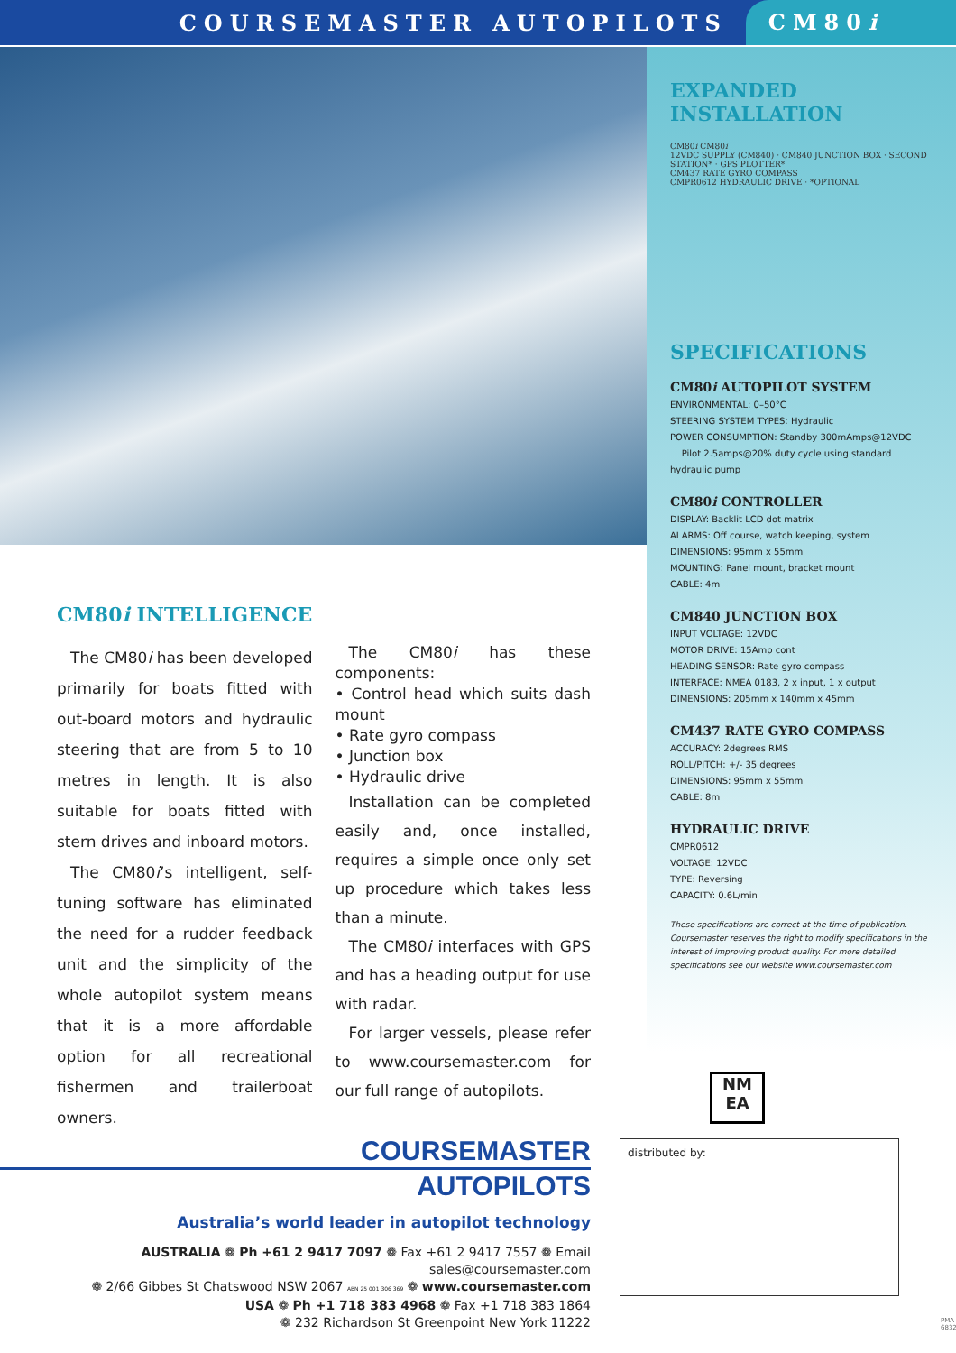COURSEMASTER AUTOPILOTS CM80i
EXPANDED
INSTALLATION
CM80i CM80i
12VDC SUPPLY (CM840) · CM840 JUNCTION BOX · SECOND STATION* · GPS PLOTTER*
CM437 RATE GYRO COMPASS
CMPR0612 HYDRAULIC DRIVE · *OPTIONAL
SPECIFICATIONS
CM80i AUTOPILOT SYSTEM
ENVIRONMENTAL: 0–50°C
STEERING SYSTEM TYPES: Hydraulic
POWER CONSUMPTION: Standby 300mAmps@12VDC
Pilot 2.5amps@20% duty cycle using standard hydraulic pump
CM80i CONTROLLER
DISPLAY: Backlit LCD dot matrix
ALARMS: Off course, watch keeping, system
DIMENSIONS: 95mm x 55mm
MOUNTING: Panel mount, bracket mount
CABLE: 4m
CM840 JUNCTION BOX
INPUT VOLTAGE: 12VDC
MOTOR DRIVE: 15Amp cont
HEADING SENSOR: Rate gyro compass
INTERFACE: NMEA 0183, 2 x input, 1 x output
DIMENSIONS: 205mm x 140mm x 45mm
CM437 RATE GYRO COMPASS
ACCURACY: 2degrees RMS
ROLL/PITCH: +/- 35 degrees
DIMENSIONS: 95mm x 55mm
CABLE: 8m
HYDRAULIC DRIVE
CMPR0612
VOLTAGE: 12VDC
TYPE: Reversing
CAPACITY: 0.6L/min
These specifications are correct at the time of publication. Coursemaster reserves the right to modify specifications in the interest of improving product quality. For more detailed specifications see our website www.coursemaster.com
CM80i INTELLIGENCE
The CM80i has been developed primarily for boats fitted with out-board motors and hydraulic steering that are from 5 to 10 metres in length. It is also suitable for boats fitted with stern drives and inboard motors.
The CM80i’s intelligent, self-tuning software has eliminated the need for a rudder feedback unit and the simplicity of the whole autopilot system means that it is a more affordable option for all recreational fishermen and trailerboat owners.
The CM80i has these components:
• Control head which suits dash mount
• Rate gyro compass
• Junction box
• Hydraulic drive
Installation can be completed easily and, once installed, requires a simple once only set up procedure which takes less than a minute.
The CM80i interfaces with GPS and has a heading output for use with radar.
For larger vessels, please refer to www.coursemaster.com for our full range of autopilots.
NM EA
COURSEMASTER
AUTOPILOTS
Australia’s world leader in autopilot technology
AUSTRALIA ❁ Ph +61 2 9417 7097 ❁ Fax +61 2 9417 7557 ❁ Email sales@coursemaster.com
❁ 2/66 Gibbes St Chatswood NSW 2067 ABN 25 001 306 369 ❁ www.coursemaster.com
USA ❁ Ph +1 718 383 4968 ❁ Fax +1 718 383 1864
❁ 232 Richardson St Greenpoint New York 11222
distributed by:
PMA 6832